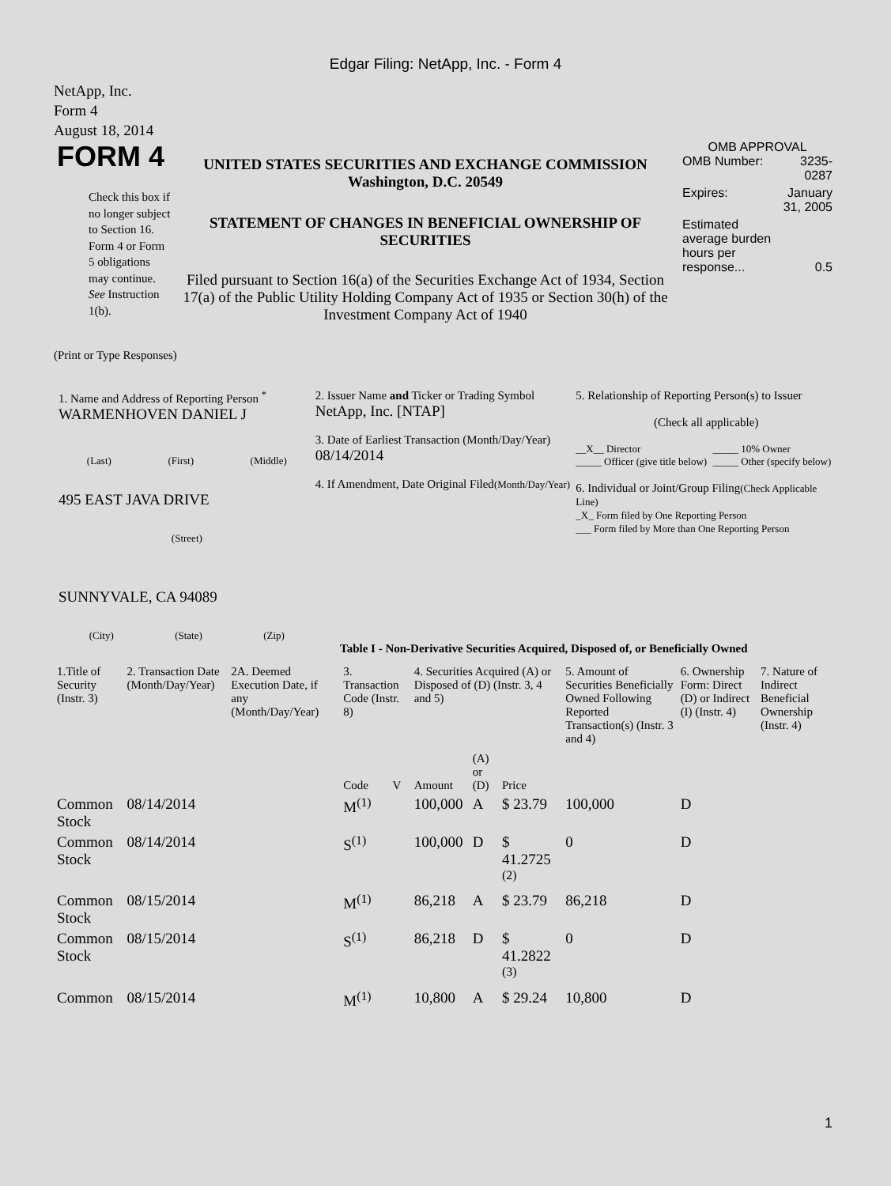Edgar Filing: NetApp, Inc. - Form 4
NetApp, Inc.
Form 4
August 18, 2014
FORM 4
Check this box if no longer subject to Section 16. Form 4 or Form 5 obligations may continue. See Instruction 1(b).
UNITED STATES SECURITIES AND EXCHANGE COMMISSION
Washington, D.C. 20549
STATEMENT OF CHANGES IN BENEFICIAL OWNERSHIP OF SECURITIES
Filed pursuant to Section 16(a) of the Securities Exchange Act of 1934, Section 17(a) of the Public Utility Holding Company Act of 1935 or Section 30(h) of the Investment Company Act of 1940
OMB APPROVAL
| OMB Number: | 3235-0287 |
| Expires: | January 31, 2005 |
| Estimated average burden hours per response... | 0.5 |
(Print or Type Responses)
1. Name and Address of Reporting Person <sup>*</sup>
WARMENHOVEN DANIEL J
(Last) (First) (Middle)
495 EAST JAVA DRIVE
(Street)
SUNNYVALE, CA 94089
(City) (State) (Zip)
2. Issuer Name and Ticker or Trading Symbol
NetApp, Inc. [NTAP]
3. Date of Earliest Transaction (Month/Day/Year)
08/14/2014
4. If Amendment, Date Original Filed(Month/Day/Year)
5. Relationship of Reporting Person(s) to Issuer
(Check all applicable)
| __X__ Director | _____ 10% Owner |
| _____ Officer (give title below) | _____ Other (specify below) |
6. Individual or Joint/Group Filing(Check Applicable Line)
_X_ Form filed by One Reporting Person
___ Form filed by More than One Reporting Person
Table I - Non-Derivative Securities Acquired, Disposed of, or Beneficially Owned
| 1.Title of Security (Instr. 3) | 2. Transaction Date (Month/Day/Year) | 2A. Deemed Execution Date, if any (Month/Day/Year) | 3. Transaction Code (Instr. 8) | | 4. Securities Acquired (A) or Disposed of (D) (Instr. 3, 4 and 5) | | | 5. Amount of Securities Beneficially Owned Following Reported Transaction(s) (Instr. 3 and 4) | 6. Ownership Form: Direct (D) or Indirect (I) (Instr. 4) | 7. Nature of Indirect Beneficial Ownership (Instr. 4) |
| --- | --- | --- | --- | --- | --- | --- | --- | --- | --- | --- |
| | | | Code | V | Amount | (A) or (D) | Price | | | |
| Common Stock | 08/14/2014 | | M<sup>(1)</sup> | | 100,000 | A | $ 23.79 | 100,000 | D | |
| Common Stock | 08/14/2014 | | S<sup>(1)</sup> | | 100,000 | D | $ 41.2725 <sup>(2)</sup> | 0 | D | |
| Common Stock | 08/15/2014 | | M<sup>(1)</sup> | | 86,218 | A | $ 23.79 | 86,218 | D | |
| Common Stock | 08/15/2014 | | S<sup>(1)</sup> | | 86,218 | D | $ 41.2822 <sup>(3)</sup> | 0 | D | |
| Common | 08/15/2014 | | M<sup>(1)</sup> | | 10,800 | A | $ 29.24 | 10,800 | D | |
1